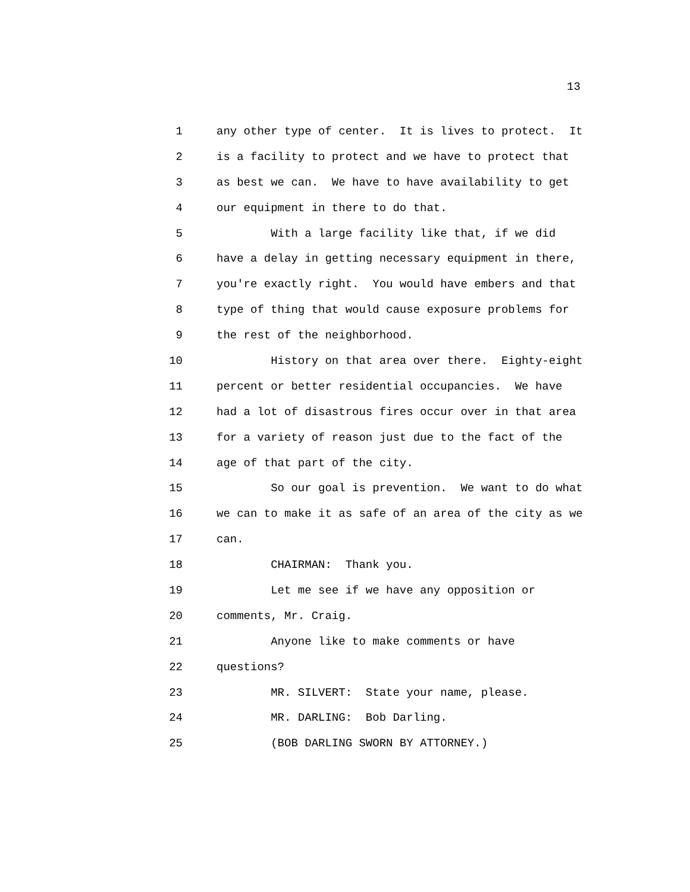13
1 any other type of center. It is lives to protect. It
2 is a facility to protect and we have to protect that
3 as best we can. We have to have availability to get
4 our equipment in there to do that.
5 With a large facility like that, if we did
6 have a delay in getting necessary equipment in there,
7 you're exactly right. You would have embers and that
8 type of thing that would cause exposure problems for
9 the rest of the neighborhood.
10 History on that area over there. Eighty-eight
11 percent or better residential occupancies. We have
12 had a lot of disastrous fires occur over in that area
13 for a variety of reason just due to the fact of the
14 age of that part of the city.
15 So our goal is prevention. We want to do what
16 we can to make it as safe of an area of the city as we
17 can.
18 CHAIRMAN: Thank you.
19 Let me see if we have any opposition or
20 comments, Mr. Craig.
21 Anyone like to make comments or have
22 questions?
23 MR. SILVERT: State your name, please.
24 MR. DARLING: Bob Darling.
25 (BOB DARLING SWORN BY ATTORNEY.)